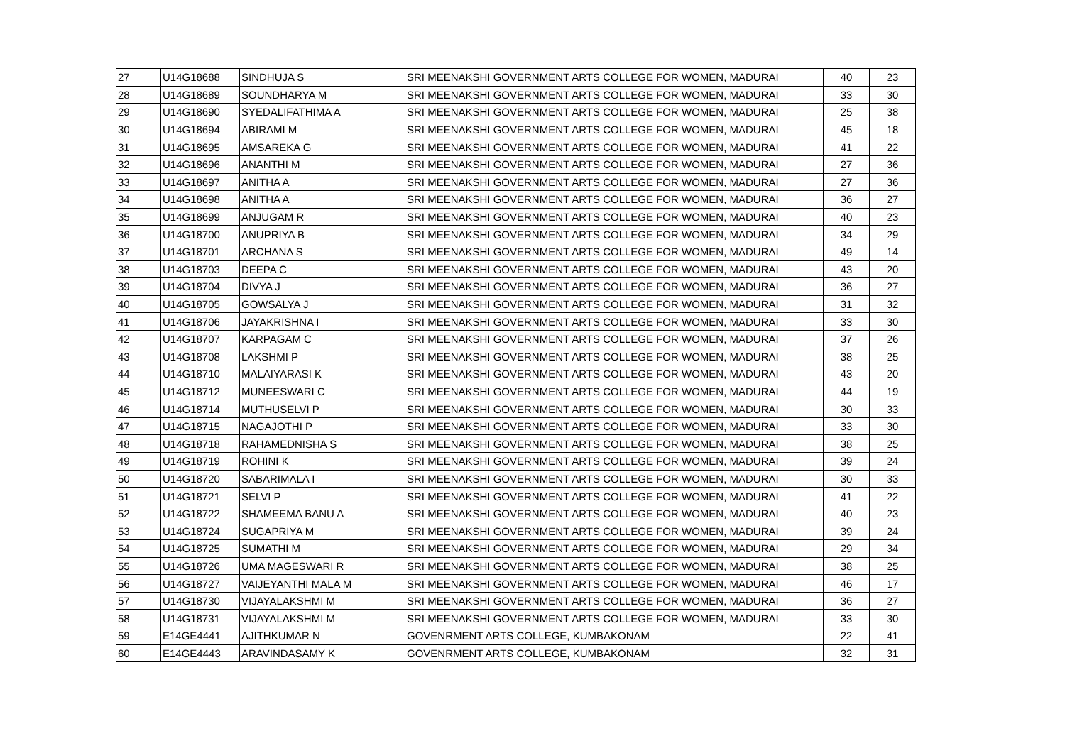| 27 | U14G18688 | SINDHUJA S | SRI MEENAKSHI GOVERNMENT ARTS COLLEGE FOR WOMEN, MADURAI | 40 | 23 |
| 28 | U14G18689 | SOUNDHARYA M | SRI MEENAKSHI GOVERNMENT ARTS COLLEGE FOR WOMEN, MADURAI | 33 | 30 |
| 29 | U14G18690 | SYEDALIFATHIMA A | SRI MEENAKSHI GOVERNMENT ARTS COLLEGE FOR WOMEN, MADURAI | 25 | 38 |
| 30 | U14G18694 | ABIRAMI M | SRI MEENAKSHI GOVERNMENT ARTS COLLEGE FOR WOMEN, MADURAI | 45 | 18 |
| 31 | U14G18695 | AMSAREKA G | SRI MEENAKSHI GOVERNMENT ARTS COLLEGE FOR WOMEN, MADURAI | 41 | 22 |
| 32 | U14G18696 | ANANTHI M | SRI MEENAKSHI GOVERNMENT ARTS COLLEGE FOR WOMEN, MADURAI | 27 | 36 |
| 33 | U14G18697 | ANITHA A | SRI MEENAKSHI GOVERNMENT ARTS COLLEGE FOR WOMEN, MADURAI | 27 | 36 |
| 34 | U14G18698 | ANITHA A | SRI MEENAKSHI GOVERNMENT ARTS COLLEGE FOR WOMEN, MADURAI | 36 | 27 |
| 35 | U14G18699 | ANJUGAM R | SRI MEENAKSHI GOVERNMENT ARTS COLLEGE FOR WOMEN, MADURAI | 40 | 23 |
| 36 | U14G18700 | ANUPRIYA B | SRI MEENAKSHI GOVERNMENT ARTS COLLEGE FOR WOMEN, MADURAI | 34 | 29 |
| 37 | U14G18701 | ARCHANA S | SRI MEENAKSHI GOVERNMENT ARTS COLLEGE FOR WOMEN, MADURAI | 49 | 14 |
| 38 | U14G18703 | DEEPA C | SRI MEENAKSHI GOVERNMENT ARTS COLLEGE FOR WOMEN, MADURAI | 43 | 20 |
| 39 | U14G18704 | DIVYA J | SRI MEENAKSHI GOVERNMENT ARTS COLLEGE FOR WOMEN, MADURAI | 36 | 27 |
| 40 | U14G18705 | GOWSALYA J | SRI MEENAKSHI GOVERNMENT ARTS COLLEGE FOR WOMEN, MADURAI | 31 | 32 |
| 41 | U14G18706 | JAYAKRISHNA I | SRI MEENAKSHI GOVERNMENT ARTS COLLEGE FOR WOMEN, MADURAI | 33 | 30 |
| 42 | U14G18707 | KARPAGAM C | SRI MEENAKSHI GOVERNMENT ARTS COLLEGE FOR WOMEN, MADURAI | 37 | 26 |
| 43 | U14G18708 | LAKSHMI P | SRI MEENAKSHI GOVERNMENT ARTS COLLEGE FOR WOMEN, MADURAI | 38 | 25 |
| 44 | U14G18710 | MALAIYARASI K | SRI MEENAKSHI GOVERNMENT ARTS COLLEGE FOR WOMEN, MADURAI | 43 | 20 |
| 45 | U14G18712 | MUNEESWARI C | SRI MEENAKSHI GOVERNMENT ARTS COLLEGE FOR WOMEN, MADURAI | 44 | 19 |
| 46 | U14G18714 | MUTHUSELVI P | SRI MEENAKSHI GOVERNMENT ARTS COLLEGE FOR WOMEN, MADURAI | 30 | 33 |
| 47 | U14G18715 | NAGAJOTHI P | SRI MEENAKSHI GOVERNMENT ARTS COLLEGE FOR WOMEN, MADURAI | 33 | 30 |
| 48 | U14G18718 | RAHAMEDNISHA S | SRI MEENAKSHI GOVERNMENT ARTS COLLEGE FOR WOMEN, MADURAI | 38 | 25 |
| 49 | U14G18719 | ROHINI K | SRI MEENAKSHI GOVERNMENT ARTS COLLEGE FOR WOMEN, MADURAI | 39 | 24 |
| 50 | U14G18720 | SABARIMALA I | SRI MEENAKSHI GOVERNMENT ARTS COLLEGE FOR WOMEN, MADURAI | 30 | 33 |
| 51 | U14G18721 | SELVI P | SRI MEENAKSHI GOVERNMENT ARTS COLLEGE FOR WOMEN, MADURAI | 41 | 22 |
| 52 | U14G18722 | SHAMEEMA BANU A | SRI MEENAKSHI GOVERNMENT ARTS COLLEGE FOR WOMEN, MADURAI | 40 | 23 |
| 53 | U14G18724 | SUGAPRIYA M | SRI MEENAKSHI GOVERNMENT ARTS COLLEGE FOR WOMEN, MADURAI | 39 | 24 |
| 54 | U14G18725 | SUMATHI M | SRI MEENAKSHI GOVERNMENT ARTS COLLEGE FOR WOMEN, MADURAI | 29 | 34 |
| 55 | U14G18726 | UMA MAGESWARI R | SRI MEENAKSHI GOVERNMENT ARTS COLLEGE FOR WOMEN, MADURAI | 38 | 25 |
| 56 | U14G18727 | VAIJEYANTHI MALA M | SRI MEENAKSHI GOVERNMENT ARTS COLLEGE FOR WOMEN, MADURAI | 46 | 17 |
| 57 | U14G18730 | VIJAYALAKSHMI M | SRI MEENAKSHI GOVERNMENT ARTS COLLEGE FOR WOMEN, MADURAI | 36 | 27 |
| 58 | U14G18731 | VIJAYALAKSHMI M | SRI MEENAKSHI GOVERNMENT ARTS COLLEGE FOR WOMEN, MADURAI | 33 | 30 |
| 59 | E14GE4441 | AJITHKUMAR N | GOVENRMENT ARTS COLLEGE, KUMBAKONAM | 22 | 41 |
| 60 | E14GE4443 | ARAVINDASAMY K | GOVENRMENT ARTS COLLEGE, KUMBAKONAM | 32 | 31 |